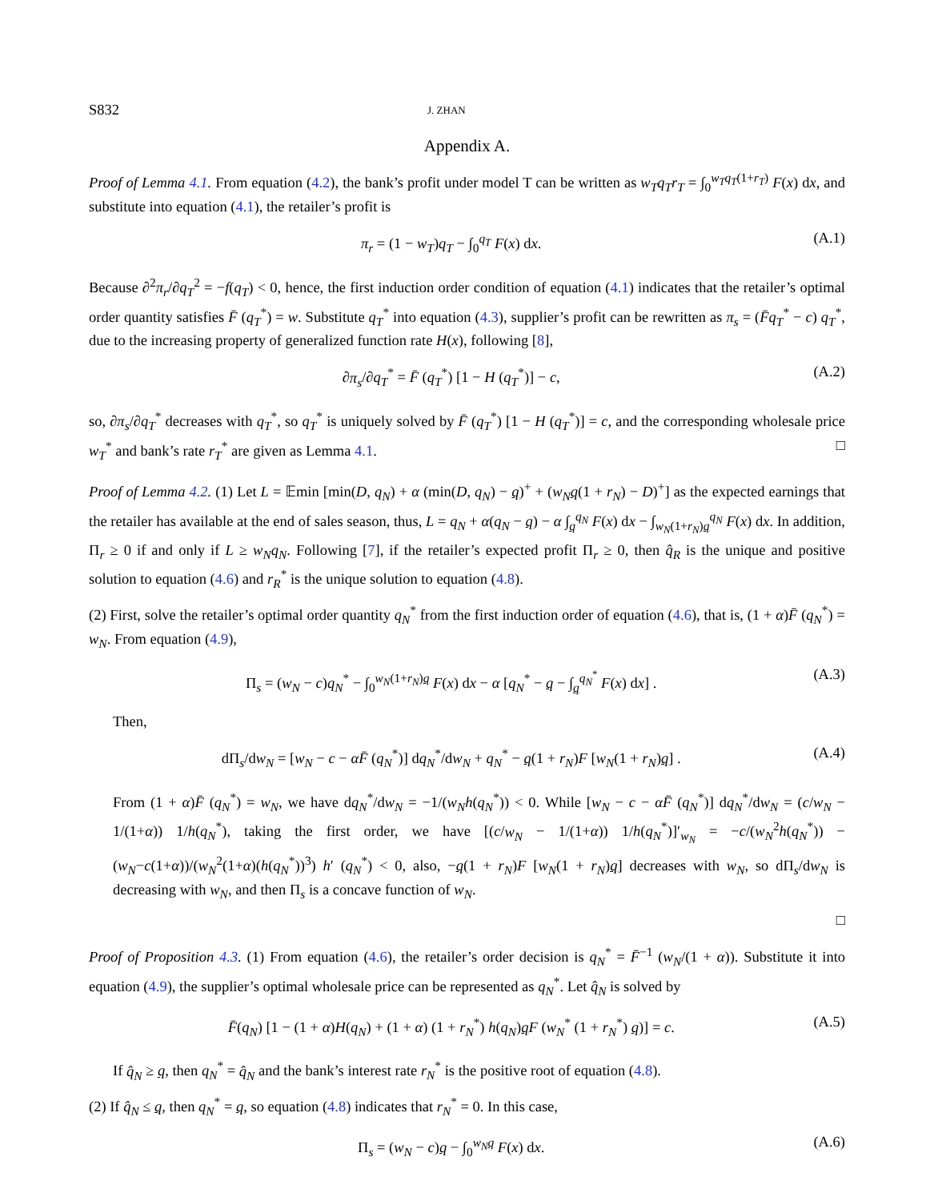S832 J. ZHAN
Appendix A.
Proof of Lemma 4.1. From equation (4.2), the bank’s profit under model T can be written as w<sub>T</sub>q<sub>T</sub>r<sub>T</sub> = ∫<sub>0</sub><sup>w<sub>T</sub>q<sub>T</sub>(1+r<sub>T</sub>)</sup> F(x) dx, and substitute into equation (4.1), the retailer’s profit is
π<sub>r</sub> = (1 − w<sub>T</sub>)q<sub>T</sub> − ∫<sub>0</sub><sup>q<sub>T</sub></sup> F(x) dx. (A.1)
Because ∂<sup>2</sup>π<sub>r</sub>/∂q<sub>T</sub><sup>2</sup> = −f(q<sub>T</sub>) < 0, hence, the first induction order condition of equation (4.1) indicates that the retailer’s optimal order quantity satisfies F̄ (q<sub>T</sub><sup>*</sup>) = w. Substitute q<sub>T</sub><sup>*</sup> into equation (4.3), supplier’s profit can be rewritten as π<sub>s</sub> = (F̄q<sub>T</sub><sup>*</sup> − c) q<sub>T</sub><sup>*</sup>, due to the increasing property of generalized function rate H(x), following [8],
∂π<sub>s</sub>/∂q<sub>T</sub><sup>*</sup> = F̄ (q<sub>T</sub><sup>*</sup>) [1 − H (q<sub>T</sub><sup>*</sup>)] − c, (A.2)
so, ∂π<sub>s</sub>/∂q<sub>T</sub><sup>*</sup> decreases with q<sub>T</sub><sup>*</sup>, so q<sub>T</sub><sup>*</sup> is uniquely solved by F̄ (q<sub>T</sub><sup>*</sup>) [1 − H (q<sub>T</sub><sup>*</sup>)] = c, and the corresponding wholesale price w<sub>T</sub><sup>*</sup> and bank’s rate r<sub>T</sub><sup>*</sup> are given as Lemma 4.1. □
Proof of Lemma 4.2. (1) Let L = 𝔼min [min(D, q<sub>N</sub>) + α (min(D, q<sub>N</sub>) − q)<sup>+</sup> + (w<sub>N</sub> q(1 + r<sub>N</sub>) − D)<sup>+</sup>] as the expected earnings that the retailer has available at the end of sales season, thus, L = q<sub>N</sub> + α(q<sub>N</sub> − q) − α ∫<sub>q</sub><sup>q<sub>N</sub></sup> F(x) dx − ∫<sub>w<sub>N</sub>(1+r<sub>N</sub>)q</sub><sup>q<sub>N</sub></sup> F(x) dx. In addition, Π<sub>r</sub> ≥ 0 if and only if L ≥ w<sub>N</sub>q<sub>N</sub>. Following [7], if the retailer’s expected profit Π<sub>r</sub> ≥ 0, then q̂<sub>R</sub> is the unique and positive solution to equation (4.6) and r<sub>R</sub><sup>*</sup> is the unique solution to equation (4.8).
(2) First, solve the retailer’s optimal order quantity q<sub>N</sub><sup>*</sup> from the first induction order of equation (4.6), that is, (1 + α)F̄ (q<sub>N</sub><sup>*</sup>) = w<sub>N</sub>. From equation (4.9),
Π<sub>s</sub> = (w<sub>N</sub> − c)q<sub>N</sub><sup>*</sup> − ∫<sub>0</sub><sup>w<sub>N</sub>(1+r<sub>N</sub>)q</sup> F(x) dx − α [q<sub>N</sub><sup>*</sup> − q − ∫<sub>q</sub><sup>q<sub>N</sub><sup>*</sup></sup> F(x) dx] . (A.3)
Then,
dΠ<sub>s</sub>/dw<sub>N</sub> = [w<sub>N</sub> − c − αF̄ (q<sub>N</sub><sup>*</sup>)] dq<sub>N</sub><sup>*</sup>/dw<sub>N</sub> + q<sub>N</sub><sup>*</sup> − q(1 + r<sub>N</sub>)F [w<sub>N</sub>(1 + r<sub>N</sub>)q] . (A.4)
From (1 + α)F̄ (q<sub>N</sub><sup>*</sup>) = w<sub>N</sub>, we have dq<sub>N</sub><sup>*</sup>/dw<sub>N</sub> = −1/(w<sub>N</sub>h(q<sub>N</sub><sup>*</sup>)) < 0. While [w<sub>N</sub> − c − αF̄ (q<sub>N</sub><sup>*</sup>)] dq<sub>N</sub><sup>*</sup>/dw<sub>N</sub> = (c/w<sub>N</sub> − 1/(1+α)) 1/h(q<sub>N</sub><sup>*</sup>), taking the first order, we have [(c/w<sub>N</sub> − 1/(1+α)) 1/h(q<sub>N</sub><sup>*</sup>)]′<sub>w<sub>N</sub></sub> = −c/(w<sub>N</sub><sup>2</sup>h(q<sub>N</sub><sup>*</sup>)) − (w<sub>N</sub>−c(1+α))/(w<sub>N</sub><sup>2</sup>(1+α)(h(q<sub>N</sub><sup>*</sup>))<sup>3</sup>) h′ (q<sub>N</sub><sup>*</sup>) < 0, also, −q(1 + r<sub>N</sub>)F [w<sub>N</sub>(1 + r<sub>N</sub>)q] decreases with w<sub>N</sub>, so dΠ<sub>s</sub>/dw<sub>N</sub> is decreasing with w<sub>N</sub>, and then Π<sub>s</sub> is a concave function of w<sub>N</sub>.
□
Proof of Proposition 4.3. (1) From equation (4.6), the retailer’s order decision is q<sub>N</sub><sup>*</sup> = F̄<sup>−1</sup> (w<sub>N</sub>/(1 + α)). Substitute it into equation (4.9), the supplier’s optimal wholesale price can be represented as q<sub>N</sub><sup>*</sup>. Let q̂<sub>N</sub> is solved by
F̄(q<sub>N</sub>) [1 − (1 + α)H(q<sub>N</sub>) + (1 + α) (1 + r<sub>N</sub><sup>*</sup>) h(q<sub>N</sub>)qF (w<sub>N</sub><sup>*</sup> (1 + r<sub>N</sub><sup>*</sup>) q)] = c. (A.5)
If q̂<sub>N</sub> ≥ q, then q<sub>N</sub><sup>*</sup> = q̂<sub>N</sub> and the bank’s interest rate r<sub>N</sub><sup>*</sup> is the positive root of equation (4.8).
(2) If q̂<sub>N</sub> ≤ q, then q<sub>N</sub><sup>*</sup> = q, so equation (4.8) indicates that r<sub>N</sub><sup>*</sup> = 0. In this case,
Π<sub>s</sub> = (w<sub>N</sub> − c)q − ∫<sub>0</sub><sup>w<sub>N</sub> q</sup> F(x) dx. (A.6)